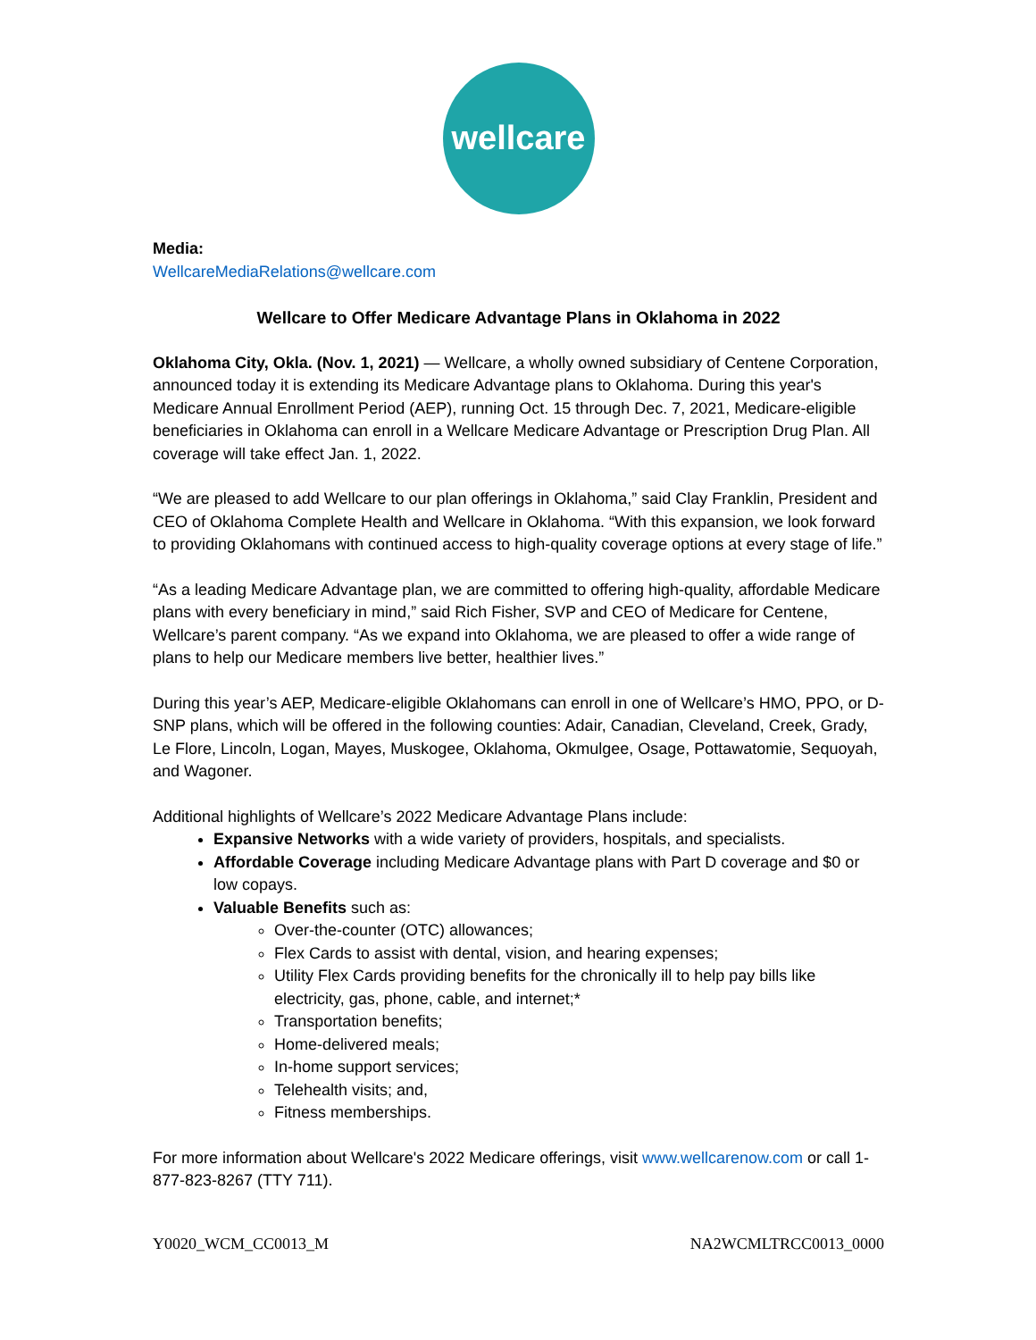wellcare
Media:
WellcareMediaRelations@wellcare.com
Wellcare to Offer Medicare Advantage Plans in Oklahoma in 2022
Oklahoma City, Okla. (Nov. 1, 2021) — Wellcare, a wholly owned subsidiary of Centene Corporation, announced today it is extending its Medicare Advantage plans to Oklahoma. During this year's Medicare Annual Enrollment Period (AEP), running Oct. 15 through Dec. 7, 2021, Medicare-eligible beneficiaries in Oklahoma can enroll in a Wellcare Medicare Advantage or Prescription Drug Plan. All coverage will take effect Jan. 1, 2022.
“We are pleased to add Wellcare to our plan offerings in Oklahoma,” said Clay Franklin, President and CEO of Oklahoma Complete Health and Wellcare in Oklahoma. “With this expansion, we look forward to providing Oklahomans with continued access to high-quality coverage options at every stage of life.”
“As a leading Medicare Advantage plan, we are committed to offering high-quality, affordable Medicare plans with every beneficiary in mind,” said Rich Fisher, SVP and CEO of Medicare for Centene, Wellcare’s parent company. “As we expand into Oklahoma, we are pleased to offer a wide range of plans to help our Medicare members live better, healthier lives.”
During this year’s AEP, Medicare-eligible Oklahomans can enroll in one of Wellcare’s HMO, PPO, or D-SNP plans, which will be offered in the following counties: Adair, Canadian, Cleveland, Creek, Grady, Le Flore, Lincoln, Logan, Mayes, Muskogee, Oklahoma, Okmulgee, Osage, Pottawatomie, Sequoyah, and Wagoner.
Additional highlights of Wellcare’s 2022 Medicare Advantage Plans include:
Expansive Networks with a wide variety of providers, hospitals, and specialists.
Affordable Coverage including Medicare Advantage plans with Part D coverage and $0 or low copays.
Valuable Benefits such as:
Over-the-counter (OTC) allowances;
Flex Cards to assist with dental, vision, and hearing expenses;
Utility Flex Cards providing benefits for the chronically ill to help pay bills like electricity, gas, phone, cable, and internet;*
Transportation benefits;
Home-delivered meals;
In-home support services;
Telehealth visits; and,
Fitness memberships.
For more information about Wellcare's 2022 Medicare offerings, visit www.wellcarenow.com or call 1-877-823-8267 (TTY 711).
Y0020_WCM_CC0013_M NA2WCMLTRCC0013_0000